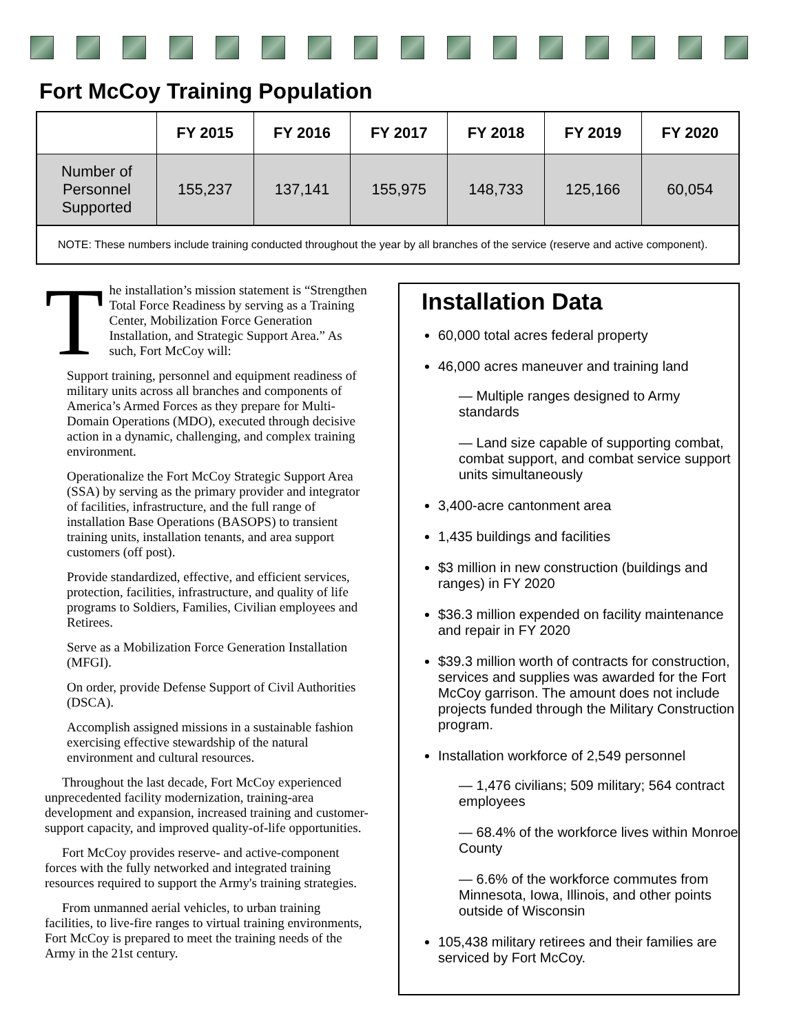Fort McCoy Training Population
| | FY 2015 | FY 2016 | FY 2017 | FY 2018 | FY 2019 | FY 2020 |
| --- | --- | --- | --- | --- | --- | --- |
| Number of Personnel Supported | 155,237 | 137,141 | 155,975 | 148,733 | 125,166 | 60,054 |
| NOTE: These numbers include training conducted throughout the year by all branches of the service (reserve and active component). | | | | | | |
The installation’s mission statement is “Strengthen Total Force Readiness by serving as a Training Center, Mobilization Force Generation Installation, and Strategic Support Area.” As such, Fort McCoy will:
Support training, personnel and equipment readiness of military units across all branches and components of America’s Armed Forces as they prepare for Multi-Domain Operations (MDO), executed through decisive action in a dynamic, challenging, and complex training environment.
Operationalize the Fort McCoy Strategic Support Area (SSA) by serving as the primary provider and integrator of facilities, infrastructure, and the full range of installation Base Operations (BASOPS) to transient training units, installation tenants, and area support customers (off post).
Provide standardized, effective, and efficient services, protection, facilities, infrastructure, and quality of life programs to Soldiers, Families, Civilian employees and Retirees.
Serve as a Mobilization Force Generation Installation (MFGI).
On order, provide Defense Support of Civil Authorities (DSCA).
Accomplish assigned missions in a sustainable fashion exercising effective stewardship of the natural environment and cultural resources.
Throughout the last decade, Fort McCoy experienced unprecedented facility modernization, training-area development and expansion, increased training and customer-support capacity, and improved quality-of-life opportunities.
Fort McCoy provides reserve- and active-component forces with the fully networked and integrated training resources required to support the Army's training strategies.
From unmanned aerial vehicles, to urban training facilities, to live-fire ranges to virtual training environments, Fort McCoy is prepared to meet the training needs of the Army in the 21st century.
Installation Data
60,000 total acres federal property
46,000 acres maneuver and training land
— Multiple ranges designed to Army standards
— Land size capable of supporting combat, combat support, and combat service support units simultaneously
3,400-acre cantonment area
1,435 buildings and facilities
$3 million in new construction (buildings and ranges) in FY 2020
$36.3 million expended on facility maintenance and repair in FY 2020
$39.3 million worth of contracts for construction, services and supplies was awarded for the Fort McCoy garrison. The amount does not include projects funded through the Military Construction program.
Installation workforce of 2,549 personnel
— 1,476 civilians; 509 military; 564 contract employees
— 68.4% of the workforce lives within Monroe County
— 6.6% of the workforce commutes from Minnesota, Iowa, Illinois, and other points outside of Wisconsin
105,438 military retirees and their families are serviced by Fort McCoy.